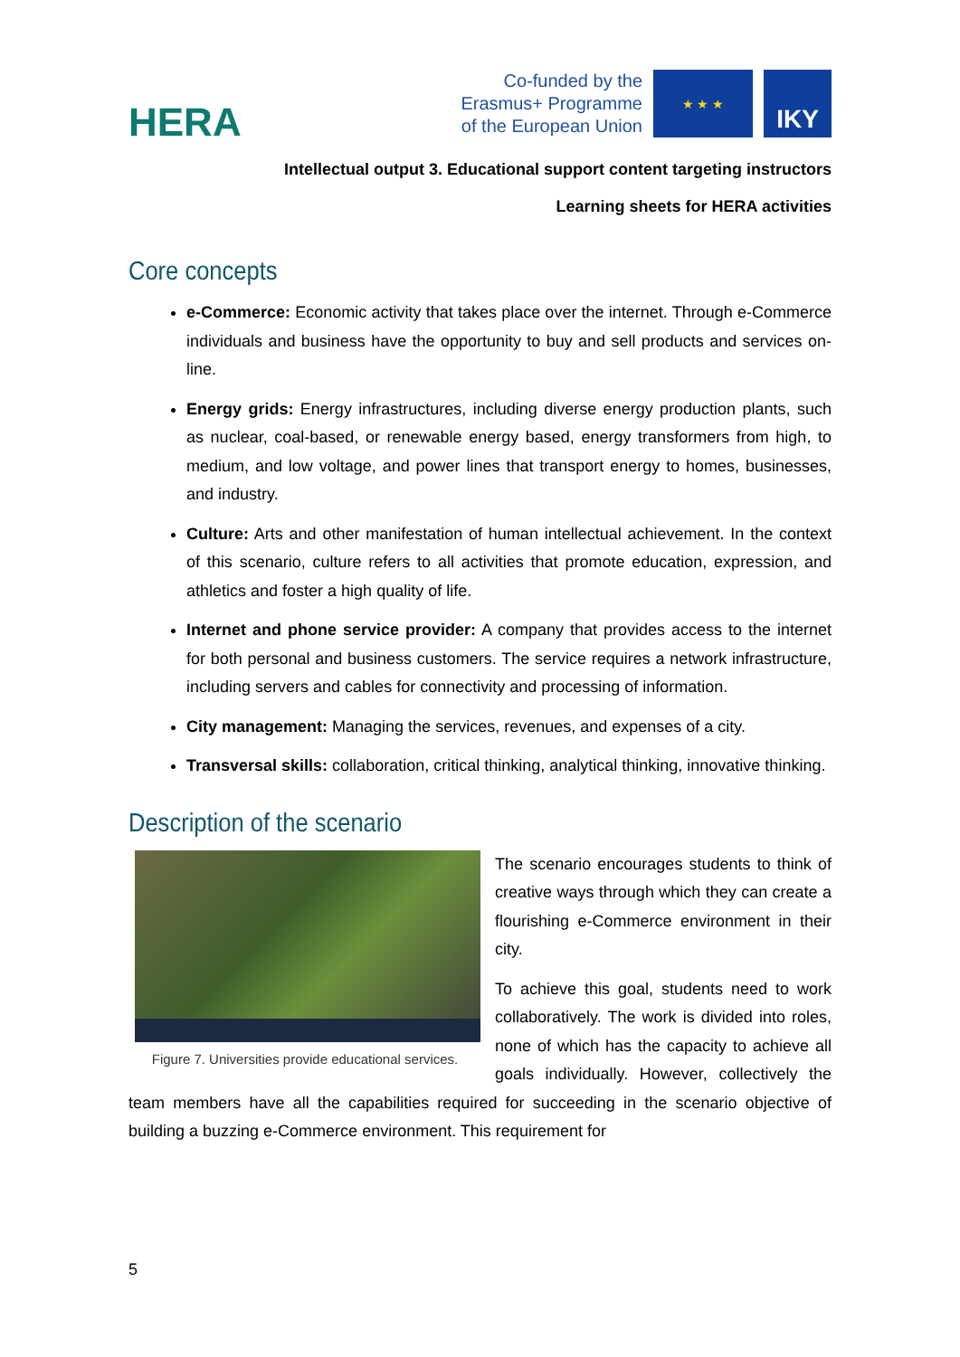HERA
Co-funded by the
Erasmus+ Programme
of the European Union
★ ★ ★
IKY
Intellectual output 3. Educational support content targeting instructors
Learning sheets for HERA activities
Core concepts
e-Commerce: Economic activity that takes place over the internet. Through e-Commerce individuals and business have the opportunity to buy and sell products and services on-line.
Energy grids: Energy infrastructures, including diverse energy production plants, such as nuclear, coal-based, or renewable energy based, energy transformers from high, to medium, and low voltage, and power lines that transport energy to homes, businesses, and industry.
Culture: Arts and other manifestation of human intellectual achievement. In the context of this scenario, culture refers to all activities that promote education, expression, and athletics and foster a high quality of life.
Internet and phone service provider: A company that provides access to the internet for both personal and business customers. The service requires a network infrastructure, including servers and cables for connectivity and processing of information.
City management: Managing the services, revenues, and expenses of a city.
Transversal skills: collaboration, critical thinking, analytical thinking, innovative thinking.
Description of the scenario
Figure 7. Universities provide educational services.
The scenario encourages students to think of creative ways through which they can create a flourishing e-Commerce environment in their city.
To achieve this goal, students need to work collaboratively. The work is divided into roles, none of which has the capacity to achieve all goals individually. However, collectively the team members have all the capabilities required for succeeding in the scenario objective of building a buzzing e-Commerce environment. This requirement for
5